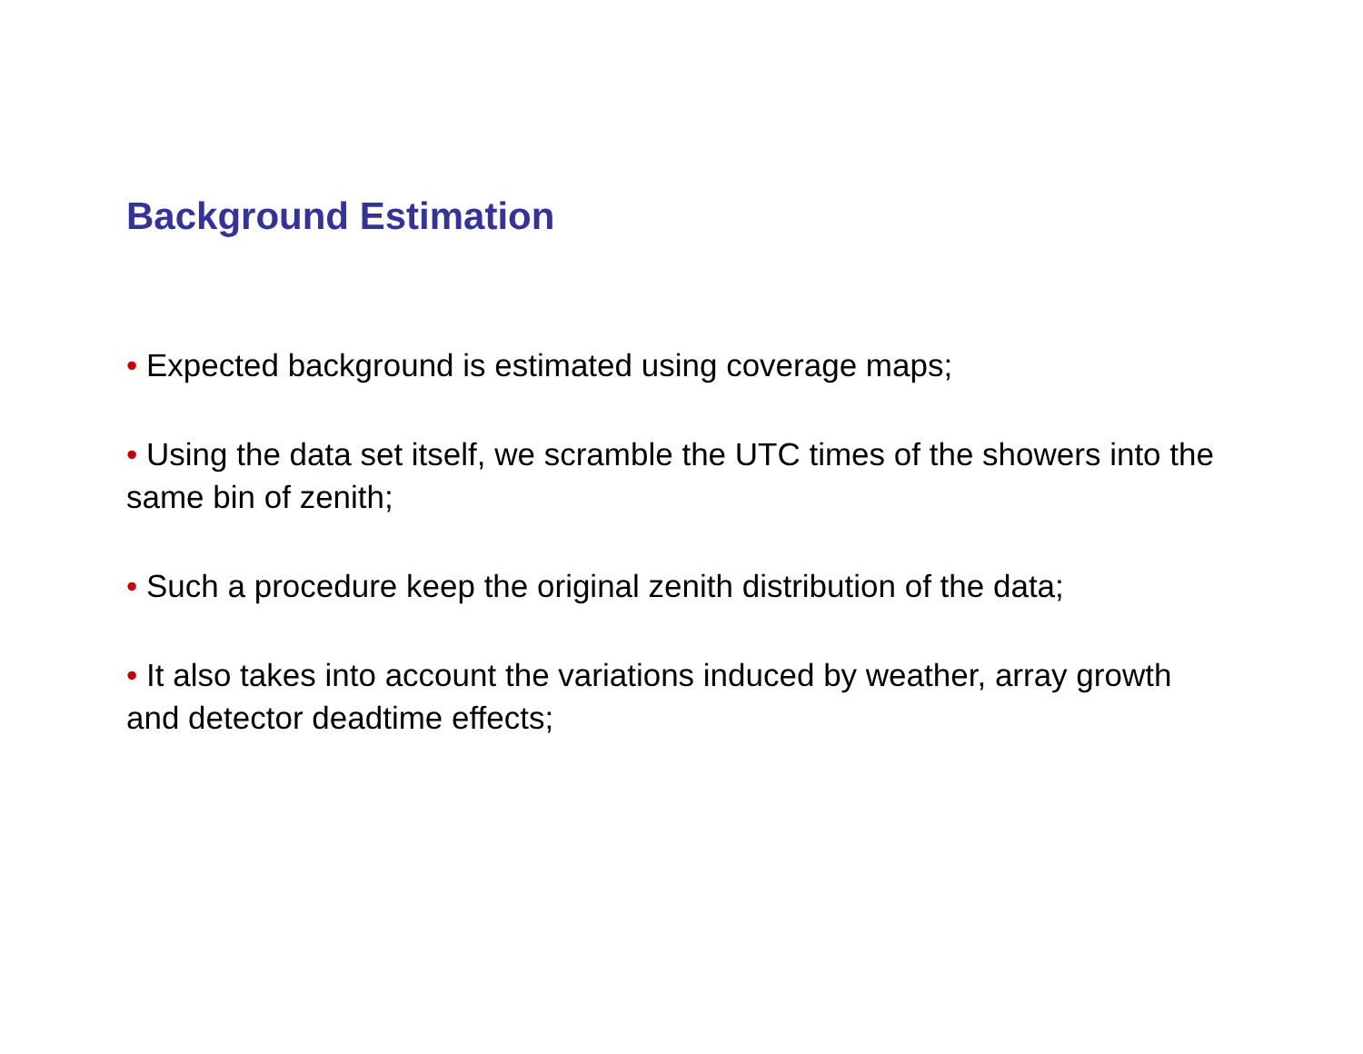Background Estimation
• Expected background is estimated using coverage maps;
• Using the data set itself, we scramble the UTC times of the showers into the same bin of zenith;
• Such a procedure keep the original zenith distribution of the data;
• It also takes into account the variations induced by weather, array growth and detector deadtime effects;